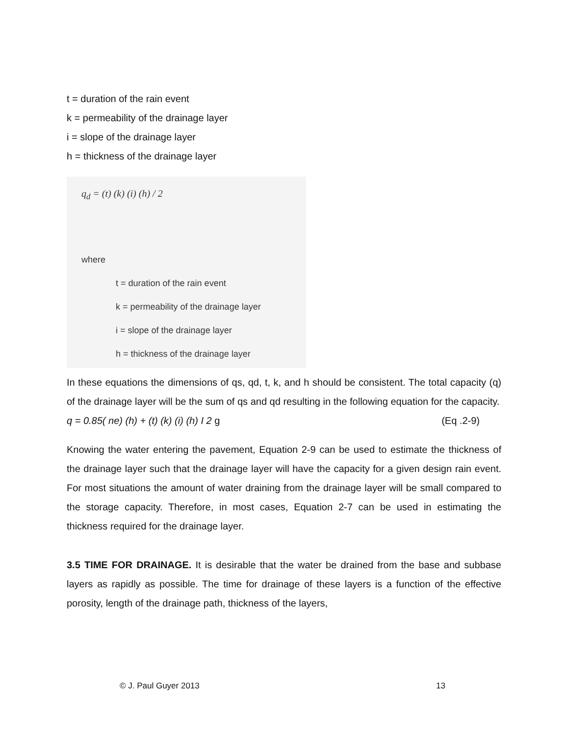t = duration of the rain event
k = permeability of the drainage layer
i = slope of the drainage layer
h = thickness of the drainage layer
q<sub>d</sub> = (t) (k) (i) (h) / 2
where
t = duration of the rain event
k = permeability of the drainage layer
i = slope of the drainage layer
h = thickness of the drainage layer
In these equations the dimensions of qs, qd, t, k, and h should be consistent. The total capacity (q) of the drainage layer will be the sum of qs and qd resulting in the following equation for the capacity.
q = 0.85( ne) (h) + (t) (k) (i) (h) I 2 g (Eq .2-9)
Knowing the water entering the pavement, Equation 2-9 can be used to estimate the thickness of the drainage layer such that the drainage layer will have the capacity for a given design rain event. For most situations the amount of water draining from the drainage layer will be small compared to the storage capacity. Therefore, in most cases, Equation 2-7 can be used in estimating the thickness required for the drainage layer.
3.5 TIME FOR DRAINAGE. It is desirable that the water be drained from the base and subbase layers as rapidly as possible. The time for drainage of these layers is a function of the effective porosity, length of the drainage path, thickness of the layers,
© J. Paul Guyer 2013 13